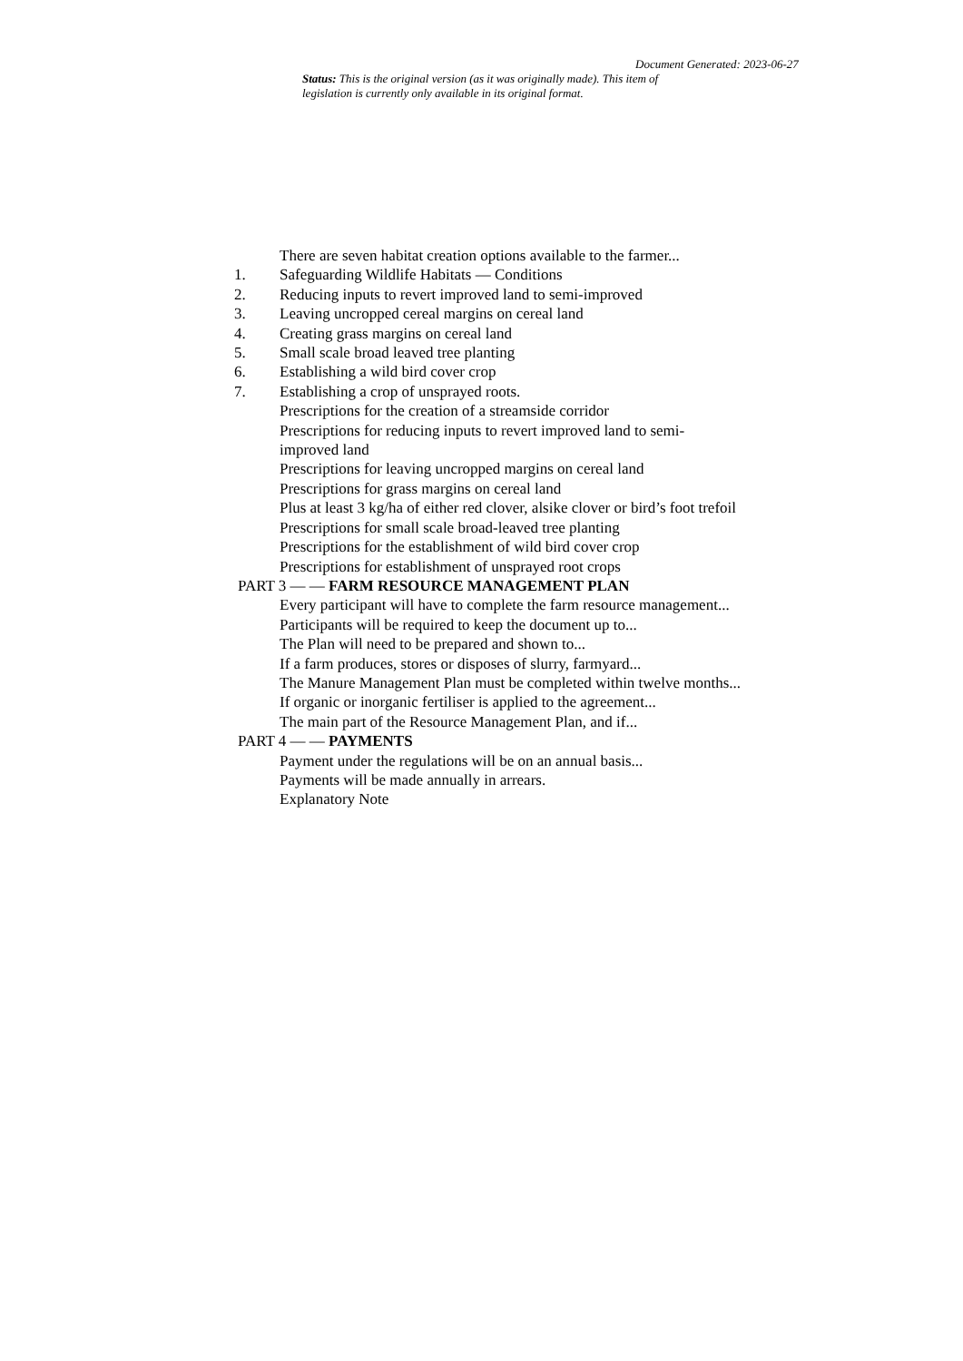Document Generated: 2023-06-27
Status: This is the original version (as it was originally made). This item of legislation is currently only available in its original format.
There are seven habitat creation options available to the farmer...
1. Safeguarding Wildlife Habitats — Conditions
2. Reducing inputs to revert improved land to semi-improved
3. Leaving uncropped cereal margins on cereal land
4. Creating grass margins on cereal land
5. Small scale broad leaved tree planting
6. Establishing a wild bird cover crop
7. Establishing a crop of unsprayed roots.
Prescriptions for the creation of a streamside corridor
Prescriptions for reducing inputs to revert improved land to semi-improved land
Prescriptions for leaving uncropped margins on cereal land
Prescriptions for grass margins on cereal land
Plus at least 3 kg/ha of either red clover, alsike clover or bird’s foot trefoil
Prescriptions for small scale broad-leaved tree planting
Prescriptions for the establishment of wild bird cover crop
Prescriptions for establishment of unsprayed root crops
PART 3 — — FARM RESOURCE MANAGEMENT PLAN
Every participant will have to complete the farm resource management...
Participants will be required to keep the document up to...
The Plan will need to be prepared and shown to...
If a farm produces, stores or disposes of slurry, farmyard...
The Manure Management Plan must be completed within twelve months...
If organic or inorganic fertiliser is applied to the agreement...
The main part of the Resource Management Plan, and if...
PART 4 — — PAYMENTS
Payment under the regulations will be on an annual basis...
Payments will be made annually in arrears.
Explanatory Note